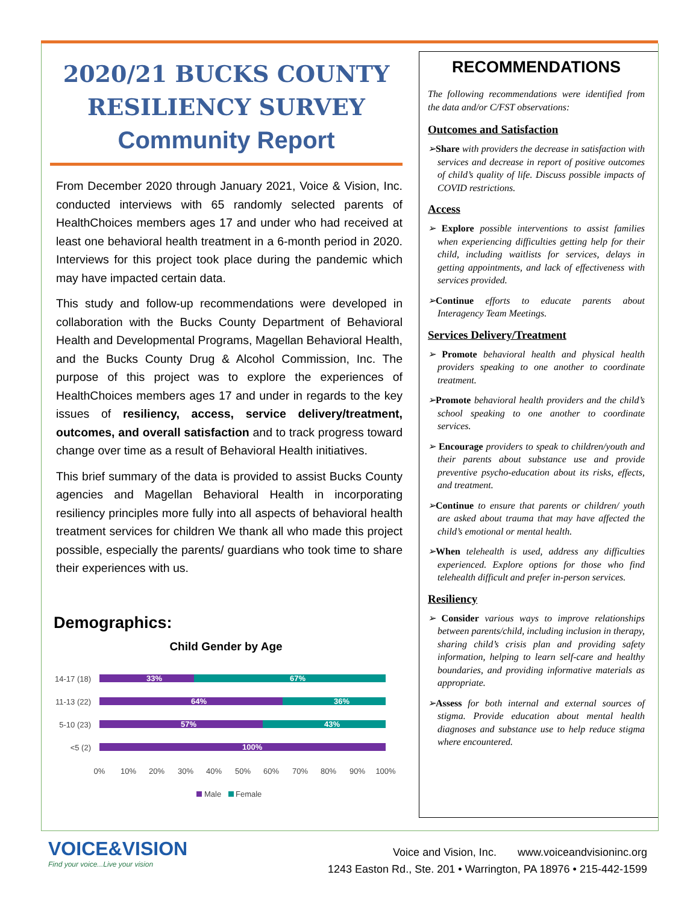2020/21 BUCKS COUNTY
RESILIENCY SURVEY
Community Report
From December 2020 through January 2021, Voice & Vision, Inc. conducted interviews with 65 randomly selected parents of HealthChoices members ages 17 and under who had received at least one behavioral health treatment in a 6-month period in 2020. Interviews for this project took place during the pandemic which may have impacted certain data.
This study and follow-up recommendations were developed in collaboration with the Bucks County Department of Behavioral Health and Developmental Programs, Magellan Behavioral Health, and the Bucks County Drug & Alcohol Commission, Inc. The purpose of this project was to explore the experiences of HealthChoices members ages 17 and under in regards to the key issues of resiliency, access, service delivery/treatment, outcomes, and overall satisfaction and to track progress toward change over time as a result of Behavioral Health initiatives.
This brief summary of the data is provided to assist Bucks County agencies and Magellan Behavioral Health in incorporating resiliency principles more fully into all aspects of behavioral health treatment services for children We thank all who made this project possible, especially the parents/ guardians who took time to share their experiences with us.
Demographics:
Child Gender by Age
14-17 (18)
11-13 (22)
5-10 (23)
<5 (2)
33%
67%
64%
36%
57%
43%
100%
0%
10%
20%
30%
40%
50%
60%
70%
80%
90%
100%
Male
Female
RECOMMENDATIONS
The following recommendations were identified from the data and/or C/FST observations:
Outcomes and Satisfaction
➢Share with providers the decrease in satisfaction with services and decrease in report of positive outcomes of child’s quality of life. Discuss possible impacts of COVID restrictions.
Access
➢ Explore possible interventions to assist families when experiencing difficulties getting help for their child, including waitlists for services, delays in getting appointments, and lack of effectiveness with services provided.
➢Continue efforts to educate parents about Interagency Team Meetings.
Services Delivery/Treatment
➢ Promote behavioral health and physical health providers speaking to one another to coordinate treatment.
➢Promote behavioral health providers and the child’s school speaking to one another to coordinate services.
➢ Encourage providers to speak to children/youth and their parents about substance use and provide preventive psycho-education about its risks, effects, and treatment.
➢Continue to ensure that parents or children/ youth are asked about trauma that may have affected the child’s emotional or mental health.
➢When telehealth is used, address any difficulties experienced. Explore options for those who find telehealth difficult and prefer in-person services.
Resiliency
➢ Consider various ways to improve relationships between parents/child, including inclusion in therapy, sharing child’s crisis plan and providing safety information, helping to learn self-care and healthy boundaries, and providing informative materials as appropriate.
➢Assess for both internal and external sources of stigma. Provide education about mental health diagnoses and substance use to help reduce stigma where encountered.
VOICE&VISION
Find your voice...Live your vision
Voice and Vision, Inc. www.voiceandvisioninc.org
1243 Easton Rd., Ste. 201 • Warrington, PA 18976 • 215-442-1599